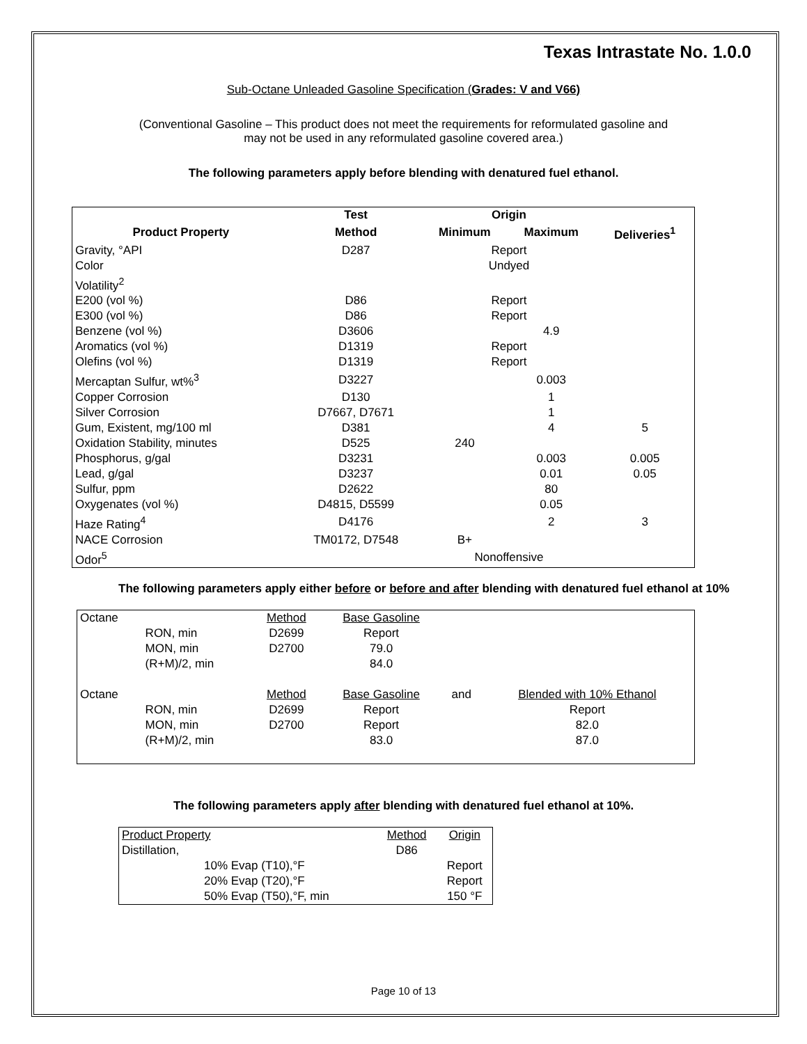Texas Intrastate No. 1.0.0
Sub-Octane Unleaded Gasoline Specification (Grades: V and V66)
(Conventional Gasoline – This product does not meet the requirements for reformulated gasoline and
may not be used in any reformulated gasoline covered area.)
The following parameters apply before blending with denatured fuel ethanol.
| | Test | Origin | | |
| --- | --- | --- | --- | --- |
| Product Property | Method | Minimum | Maximum | Deliveries<sup>1</sup> |
| Gravity, °API | D287 | Report | | |
| Color | | Undyed | | |
| Volatility<sup>2</sup> | | | | |
| E200 (vol %) | D86 | Report | | |
| E300 (vol %) | D86 | Report | | |
| Benzene (vol %) | D3606 | | 4.9 | |
| Aromatics (vol %) | D1319 | Report | | |
| Olefins (vol %) | D1319 | Report | | |
| Mercaptan Sulfur, wt%<sup>3</sup> | D3227 | | 0.003 | |
| Copper Corrosion | D130 | | 1 | |
| Silver Corrosion | D7667, D7671 | | 1 | |
| Gum, Existent, mg/100 ml | D381 | | 4 | 5 |
| Oxidation Stability, minutes | D525 | 240 | | |
| Phosphorus, g/gal | D3231 | | 0.003 | 0.005 |
| Lead, g/gal | D3237 | | 0.01 | 0.05 |
| Sulfur, ppm | D2622 | | 80 | |
| Oxygenates (vol %) | D4815, D5599 | | 0.05 | |
| Haze Rating<sup>4</sup> | D4176 | | 2 | 3 |
| NACE Corrosion | TM0172, D7548 | B+ | | |
| Odor<sup>5</sup> | | Nonoffensive | | |
The following parameters apply either before or before and after blending with denatured fuel ethanol at 10%
| Octane | | Method | Base Gasoline | | |
| | RON, min | D2699 | Report | | |
| | MON, min | D2700 | 79.0 | | |
| | (R+M)/2, min | | 84.0 | | |
| Octane | | Method | Base Gasoline | and | Blended with 10% Ethanol |
| | RON, min | D2699 | Report | | Report |
| | MON, min | D2700 | Report | | 82.0 |
| | (R+M)/2, min | | 83.0 | | 87.0 |
The following parameters apply after blending with denatured fuel ethanol at 10%.
| Product Property | | Method | Origin |
| Distillation, | | D86 | |
| | 10% Evap (T10),°F | | Report |
| | 20% Evap (T20),°F | | Report |
| | 50% Evap (T50),°F, min | | 150 °F |
Page 10 of 13